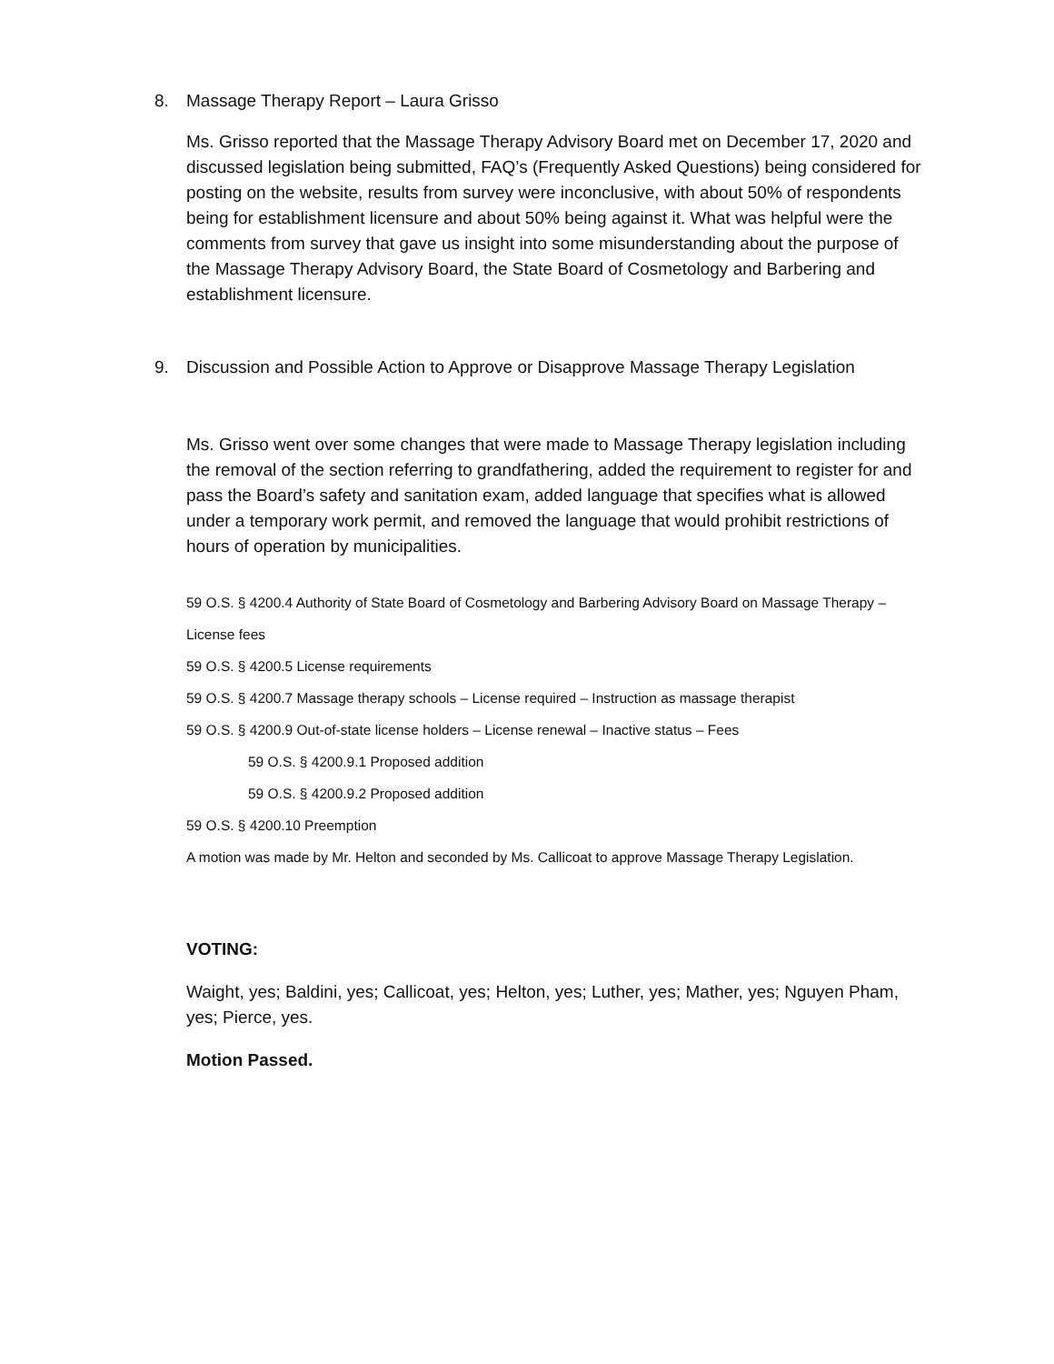8. Massage Therapy Report – Laura Grisso
Ms. Grisso reported that the Massage Therapy Advisory Board met on December 17, 2020 and discussed legislation being submitted, FAQ’s (Frequently Asked Questions) being considered for posting on the website, results from survey were inconclusive, with about 50% of respondents being for establishment licensure and about 50% being against it. What was helpful were the comments from survey that gave us insight into some misunderstanding about the purpose of the Massage Therapy Advisory Board, the State Board of Cosmetology and Barbering and establishment licensure.
9. Discussion and Possible Action to Approve or Disapprove Massage Therapy Legislation
Ms. Grisso went over some changes that were made to Massage Therapy legislation including the removal of the section referring to grandfathering, added the requirement to register for and pass the Board’s safety and sanitation exam, added language that specifies what is allowed under a temporary work permit, and removed the language that would prohibit restrictions of hours of operation by municipalities.
59 O.S. § 4200.4 Authority of State Board of Cosmetology and Barbering Advisory Board on Massage Therapy – License fees
59 O.S. § 4200.5 License requirements
59 O.S. § 4200.7 Massage therapy schools – License required – Instruction as massage therapist
59 O.S. § 4200.9 Out-of-state license holders – License renewal – Inactive status – Fees
59 O.S. § 4200.9.1 Proposed addition
59 O.S. § 4200.9.2 Proposed addition
59 O.S. § 4200.10 Preemption
A motion was made by Mr. Helton and seconded by Ms. Callicoat to approve Massage Therapy Legislation.
VOTING:
Waight, yes; Baldini, yes; Callicoat, yes; Helton, yes; Luther, yes; Mather, yes; Nguyen Pham, yes; Pierce, yes.
Motion Passed.